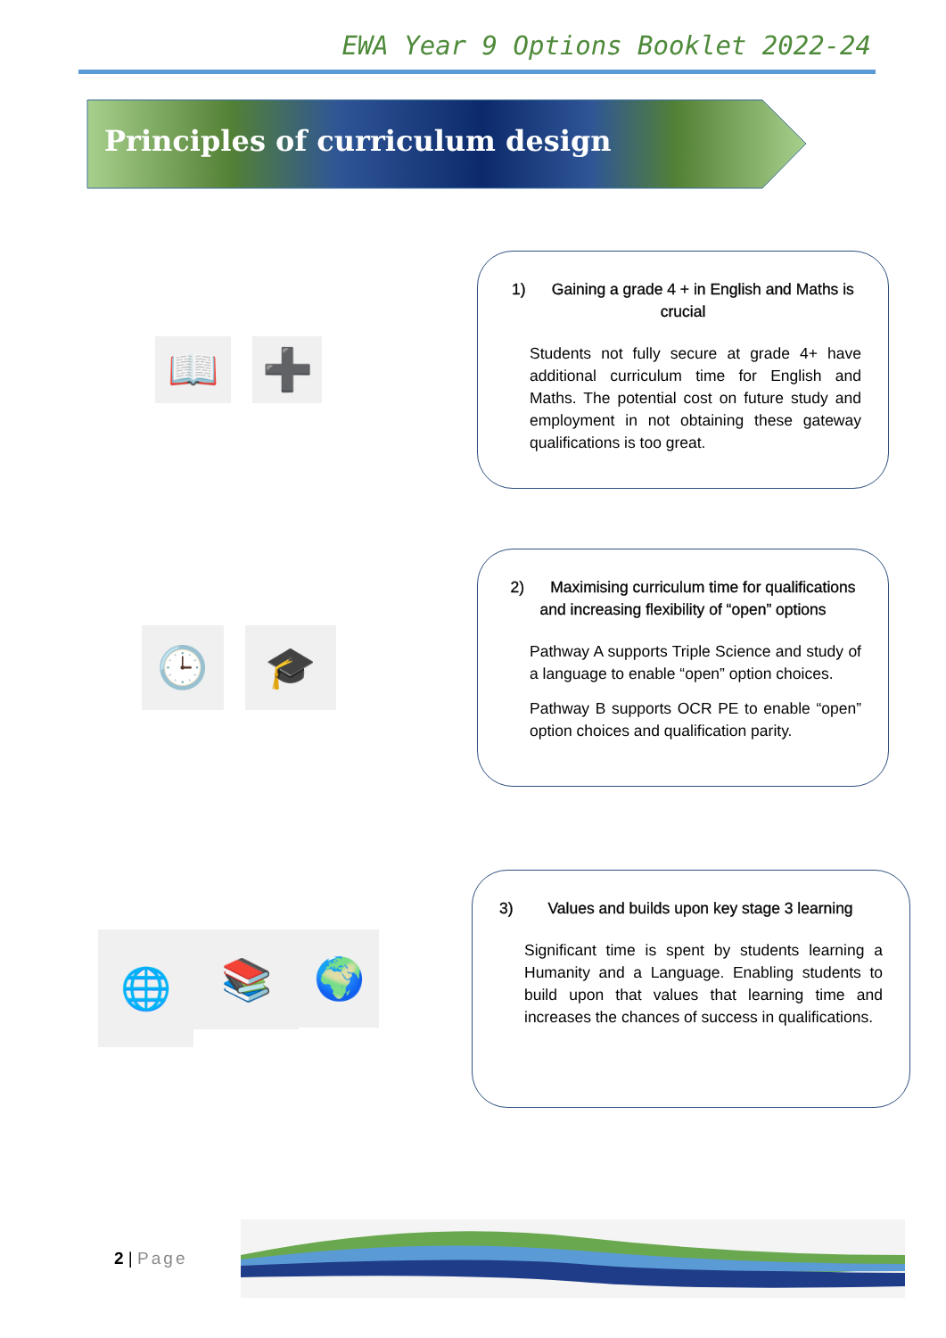EWA Year 9 Options Booklet 2022-24
Principles of curriculum design
📖 ➕
1) Gaining a grade 4 + in English and Maths is crucial
Students not fully secure at grade 4+ have additional curriculum time for English and Maths. The potential cost on future study and employment in not obtaining these gateway qualifications is too great.
🕒 🎓
2) Maximising curriculum time for qualifications and increasing flexibility of “open” options
Pathway A supports Triple Science and study of a language to enable “open” option choices.
Pathway B supports OCR PE to enable “open” option choices and qualification parity.
🌐
📚
🌍
3) Values and builds upon key stage 3 learning
Significant time is spent by students learning a Humanity and a Language. Enabling students to build upon that values that learning time and increases the chances of success in qualifications.
2 | Page